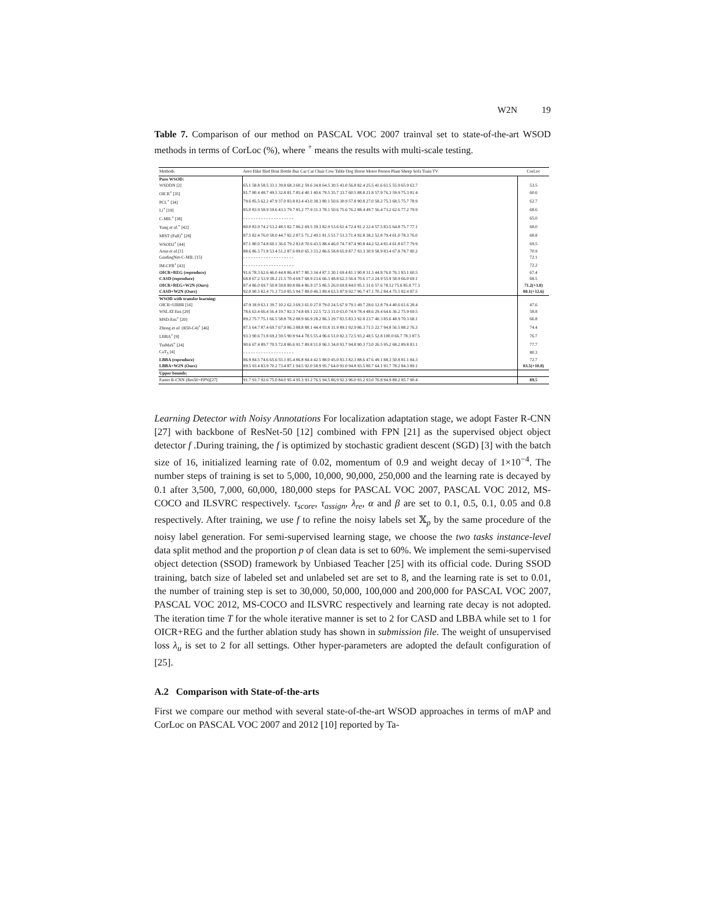W2N 19
Table 7. Comparison of our method on PASCAL VOC 2007 trainval set to state-of-the-art WSOD methods in terms of CorLoc (%), where <sup>+</sup> means the results with multi-scale testing.
| Methods | Aero Bike Bird Boat Bottle Bus Car Cat Chair Cow Table Dog Horse Motor Person Plant Sheep Sofa Train TV | CorLoc |
| --- | --- | --- |
| Pure WSOD: | | |
| WSDDN [2] | 65.1 58.8 58.5 33.1 39.8 68.3 60.2 59.6 34.8 64.5 30.5 43.0 56.8 82.4 25.5 41.6 61.5 55.9 65.9 63.7 | 53.5 |
| OICR<sup>+</sup> [35] | 81.7 80.4 48.7 49.5 32.8 81.7 85.4 40.1 40.6 79.5 35.7 33.7 60.5 88.8 21.8 57.9 76.3 59.9 75.3 81.4 | 60.6 |
| PCL<sup>+</sup> [34] | 79.6 85.5 62.2 47.9 37.0 83.8 83.4 43.0 38.3 80.1 50.6 30.9 57.8 90.8 27.0 58.2 75.3 68.5 75.7 78.9 | 62.7 |
| Li<sup>+</sup> [19] | 85.0 83.9 58.9 59.6 43.1 79.7 85.2 77.9 31.3 78.1 50.6 75.6 76.2 88.4 49.7 56.4 73.2 62.6 77.2 79.9 | 68.6 |
| C-MIL<sup>+</sup> [38] | - - - - - - - - - - - - - - - - - - - - | 65.0 |
| Yang et al.<sup>+</sup> [42] | 80.0 83.9 74.2 53.2 48.5 82.7 86.2 69.5 39.3 82.9 53.6 61.4 72.4 91.2 22.4 57.5 83.5 64.8 75.7 77.1 | 68.0 |
| MIST (Full)<sup>+</sup> [28] | 87.5 82.4 76.0 58.0 44.7 82.2 87.5 71.2 49.1 81.5 51.7 53.3 71.4 92.8 38.2 52.8 79.4 61.0 78.3 76.0 | 68.8 |
| WSOD2<sup>+</sup> [44] | 87.1 80.0 74.8 60.1 36.6 79.2 83.8 70.6 43.5 88.4 46.0 74.7 87.4 90.8 44.2 52.4 81.4 61.8 67.7 79.9 | 69.5 |
| Arun et al. [1] | 88.6 86.3 71.8 53.4 51.2 87.6 89.0 65.3 33.2 86.6 58.8 65.9 87.7 93.3 30.9 58.9 83.4 67.8 78.7 80.2 | 70.9 |
| GradingNet-C-MIL [15] | - - - - - - - - - - - - - - - - - - - - | 72.1 |
| IM-CFB<sup>+</sup> [43] | - - - - - - - - - - - - - - - - - - - - | 72.2 |
| OICR+REG (reproduce) | 91.6 78.3 62.6 46.0 44.8 86.4 87.7 80.3 34.4 87.1 30.1 69.4 81.1 90.8 31.3 44.8 76.0 76.1 83.1 60.5 | 67.4 |
| CASD (reproduce) | 68.8 67.2 53.9 38.2 21.5 70.4 69.7 68.9 23.6 66.3 48.8 62.3 56.4 70.6 17.3 24.9 55.9 58.9 66.0 69.1 | 68.5 |
| OICR+REG+W2N (Ours) | 87.4 86.0 69.7 50.8 59.8 89.8 88.4 86.9 37.5 86.5 26.0 69.8 84.0 95.1 31.6 57.6 78.12 75.6 85.8 77.3 | 71.2(+3.8) |
| CASD+W2N (Ours) | 92.0 90.5 82.4 71.3 73.0 85.5 94.7 89.0 46.3 89.4 63.5 87.9 92.7 96.7 47.1 70.2 84.4 75.1 82.4 87.5 | 80.1(+12.6) |
| WSOD with transfer learning: | | |
| OICR+UBBR [16] | 47.9 18.9 63.1 39.7 10.2 62.3 69.3 61.0 27.0 79.0 24.5 67.9 79.1 49.7 28.6 12.8 79.4 40.6 61.6 28.4 | 47.6 |
| WSLAT-Ens [29] | 78.6 63.4 66.4 56.4 19.7 82.3 74.8 69.1 22.5 72.3 31.0 63.0 74.9 78.4 48.6 29.4 64.6 36.2 75.9 69.5 | 58.8 |
| MSD-Ens<sup>+</sup> [20] | 89.2 75.7 75.1 66.5 58.8 78.2 88.9 66.9 28.2 86.3 29.7 83.5 83.3 92.8 23.7 40.3 85.6 48.9 70.3 68.1 | 66.8 |
| Zhong et al. (R50-C4)<sup>+</sup> [46] | 87.5 64.7 87.4 69.7 67.9 86.3 88.8 88.1 44.4 93.8 31.9 89.1 92.9 86.3 71.5 22.7 94.8 56.5 88.2 76.3 | 74.4 |
| LBBA<sup>+</sup> [9] | 93.3 90.6 71.8 69.2 59.5 90.9 94.4 78.5 55.4 96.6 51.0 82.3 72.5 93.2 48.5 52.8 100.0 66.7 78.3 87.5 | 76.7 |
| TraMaS<sup>+</sup> [24] | 90.6 67.4 89.7 70.5 72.8 86.6 91.7 89.8 51.0 96.1 34.0 93.7 94.8 90.3 73.0 26.5 95.2 68.2 89.8 83.1 | 77.7 |
| CaT<sub>5</sub> [4] | - - - - - - - - - - - - - - - - - - - - | 80.3 |
| LBBA (reproduce) | 86.9 84.5 74.6 65.6 55.1 85.4 86.8 84.4 42.5 88.0 45.0 83.3 82.3 88.6 47.6 49.1 88.3 50.8 81.1 84.3 | 72.7 |
| LBBA+W2N (Ours) | 89.5 93.4 83.9 70.2 73.4 87.1 94.5 92.0 58.9 95.7 64.0 91.0 94.8 93.5 80.7 64.1 91.7 78.2 84.3 89.1 | 83.5(+10.8) |
| Upper bounds: | | |
| Faster R-CNN (Res50+FPN)[27] | 91.7 93.7 92.6 75.0 84.0 95.4 95.3 93.2 76.5 94.5 86.9 92.3 96.0 93.2 93.0 76.8 94.9 89.2 85.7 90.4 | 89.5 |
Learning Detector with Noisy Annotations For localization adaptation stage, we adopt Faster R-CNN [27] with backbone of ResNet-50 [12] combined with FPN [21] as the supervised object object detector f .During training, the f is optimized by stochastic gradient descent (SGD) [3] with the batch size of 16, initialized learning rate of 0.02, momentum of 0.9 and weight decay of 1×10<sup>−4</sup>. The number steps of training is set to 5,000, 10,000, 90,000, 250,000 and the learning rate is decayed by 0.1 after 3,500, 7,000, 60,000, 180,000 steps for PASCAL VOC 2007, PASCAL VOC 2012, MS-COCO and ILSVRC respectively. τ<sub>score</sub>, τ<sub>assign</sub>, λ<sub>re</sub>, α and β are set to 0.1, 0.5, 0.1, 0.05 and 0.8 respectively. After training, we use f to refine the noisy labels set 𝕏<sub>p</sub> by the same procedure of the noisy label generation. For semi-supervised learning stage, we choose the two tasks instance-level data split method and the proportion p of clean data is set to 60%. We implement the semi-supervised object detection (SSOD) framework by Unbiased Teacher [25] with its official code. During SSOD training, batch size of labeled set and unlabeled set are set to 8, and the learning rate is set to 0.01, the number of training step is set to 30,000, 50,000, 100,000 and 200,000 for PASCAL VOC 2007, PASCAL VOC 2012, MS-COCO and ILSVRC respectively and learning rate decay is not adopted. The iteration time T for the whole iterative manner is set to 2 for CASD and LBBA while set to 1 for OICR+REG and the further ablation study has shown in submission file. The weight of unsupervised loss λ<sub>u</sub> is set to 2 for all settings. Other hyper-parameters are adopted the default configuration of [25].
A.2 Comparison with State-of-the-arts
First we compare our method with several state-of-the-art WSOD approaches in terms of mAP and CorLoc on PASCAL VOC 2007 and 2012 [10] reported by Ta-